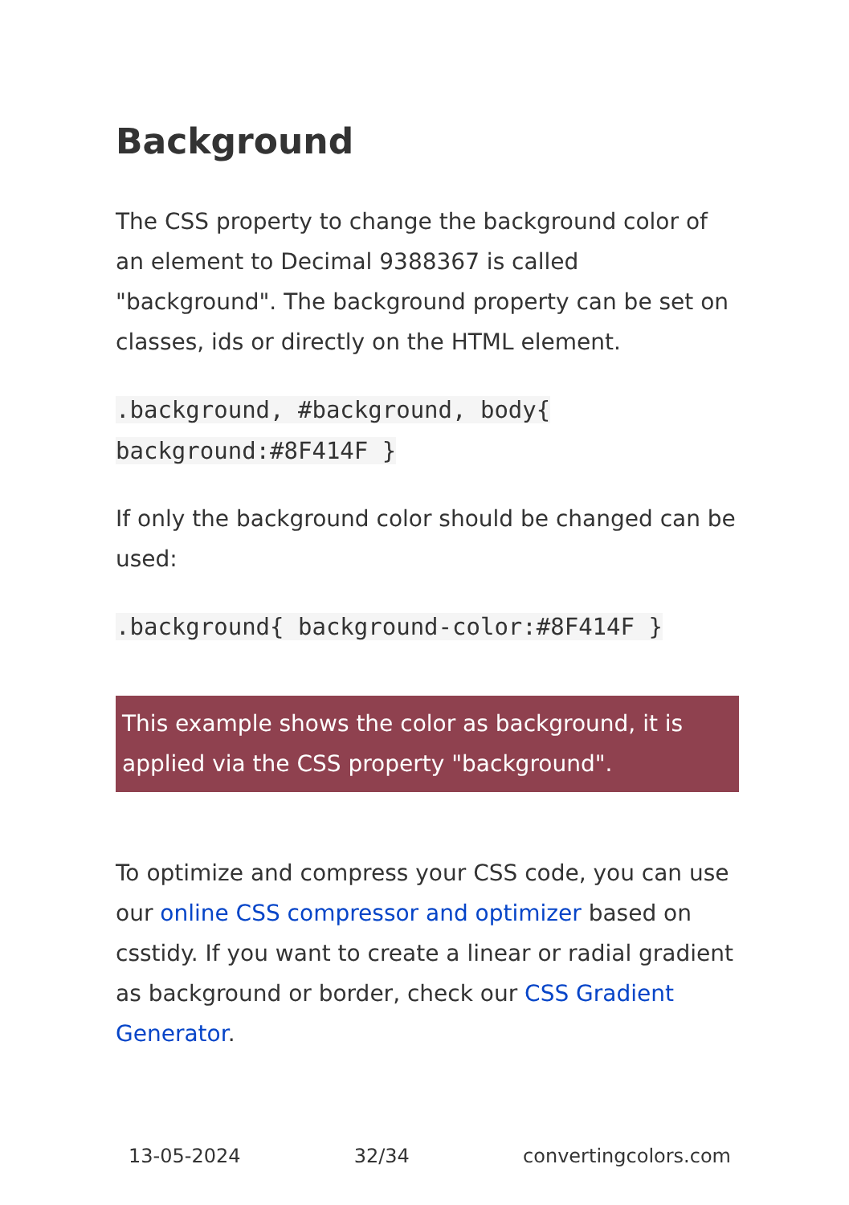Background
The CSS property to change the background color of an element to Decimal 9388367 is called "background". The background property can be set on classes, ids or directly on the HTML element.
.background, #background, body{ background:#8F414F }
If only the background color should be changed can be used:
.background{ background-color:#8F414F }
This example shows the color as background, it is applied via the CSS property "background".
To optimize and compress your CSS code, you can use our online CSS compressor and optimizer based on csstidy. If you want to create a linear or radial gradient as background or border, check our CSS Gradient Generator.
13-05-2024 32/34 convertingcolors.com